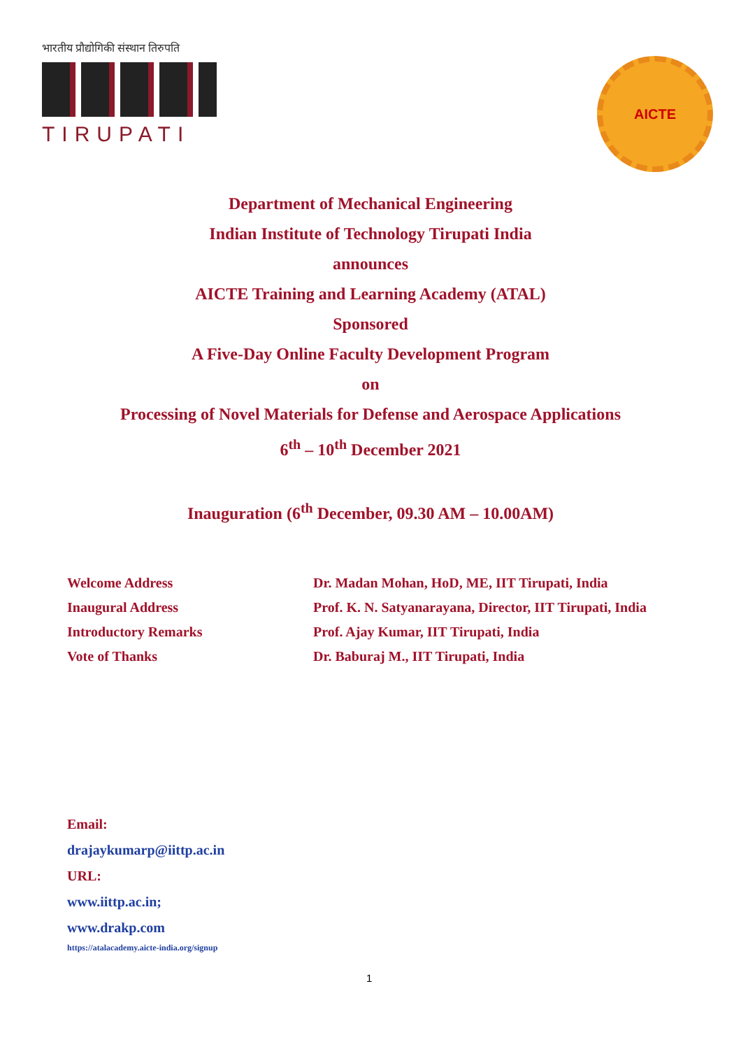भारतीय प्रौद्योगिकी संस्थान तिरुपति
TIRUPATI
AICTE
Department of Mechanical Engineering
Indian Institute of Technology Tirupati India
announces
AICTE Training and Learning Academy (ATAL)
Sponsored
A Five-Day Online Faculty Development Program
on
Processing of Novel Materials for Defense and Aerospace Applications
6<sup>th</sup> – 10<sup>th</sup> December 2021
Inauguration (6<sup>th</sup> December, 09.30 AM – 10.00AM)
| Welcome Address | Dr. Madan Mohan, HoD, ME, IIT Tirupati, India |
| Inaugural Address | Prof. K. N. Satyanarayana, Director, IIT Tirupati, India |
| Introductory Remarks | Prof. Ajay Kumar, IIT Tirupati, India |
| Vote of Thanks | Dr. Baburaj M., IIT Tirupati, India |
Email:
drajaykumarp@iittp.ac.in
URL:
www.iittp.ac.in;
www.drakp.com
https://atalacademy.aicte-india.org/signup
1